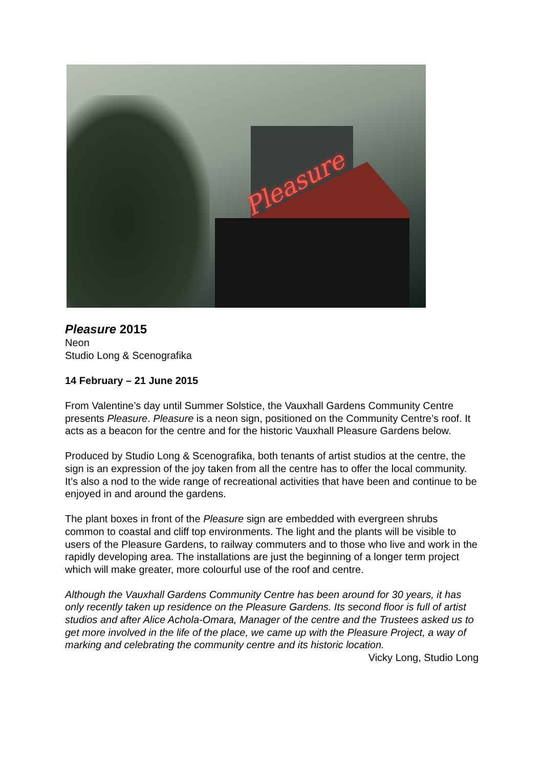Pleasure
Pleasure 2015
Neon
Studio Long & Scenografika
14 February – 21 June 2015
From Valentine’s day until Summer Solstice, the Vauxhall Gardens Community Centre presents Pleasure. Pleasure is a neon sign, positioned on the Community Centre’s roof. It acts as a beacon for the centre and for the historic Vauxhall Pleasure Gardens below.
Produced by Studio Long & Scenografika, both tenants of artist studios at the centre, the sign is an expression of the joy taken from all the centre has to offer the local community. It’s also a nod to the wide range of recreational activities that have been and continue to be enjoyed in and around the gardens.
The plant boxes in front of the Pleasure sign are embedded with evergreen shrubs common to coastal and cliff top environments. The light and the plants will be visible to users of the Pleasure Gardens, to railway commuters and to those who live and work in the rapidly developing area. The installations are just the beginning of a longer term project which will make greater, more colourful use of the roof and centre.
Although the Vauxhall Gardens Community Centre has been around for 30 years, it has only recently taken up residence on the Pleasure Gardens. Its second floor is full of artist studios and after Alice Achola-Omara, Manager of the centre and the Trustees asked us to get more involved in the life of the place, we came up with the Pleasure Project, a way of marking and celebrating the community centre and its historic location.
Vicky Long, Studio Long